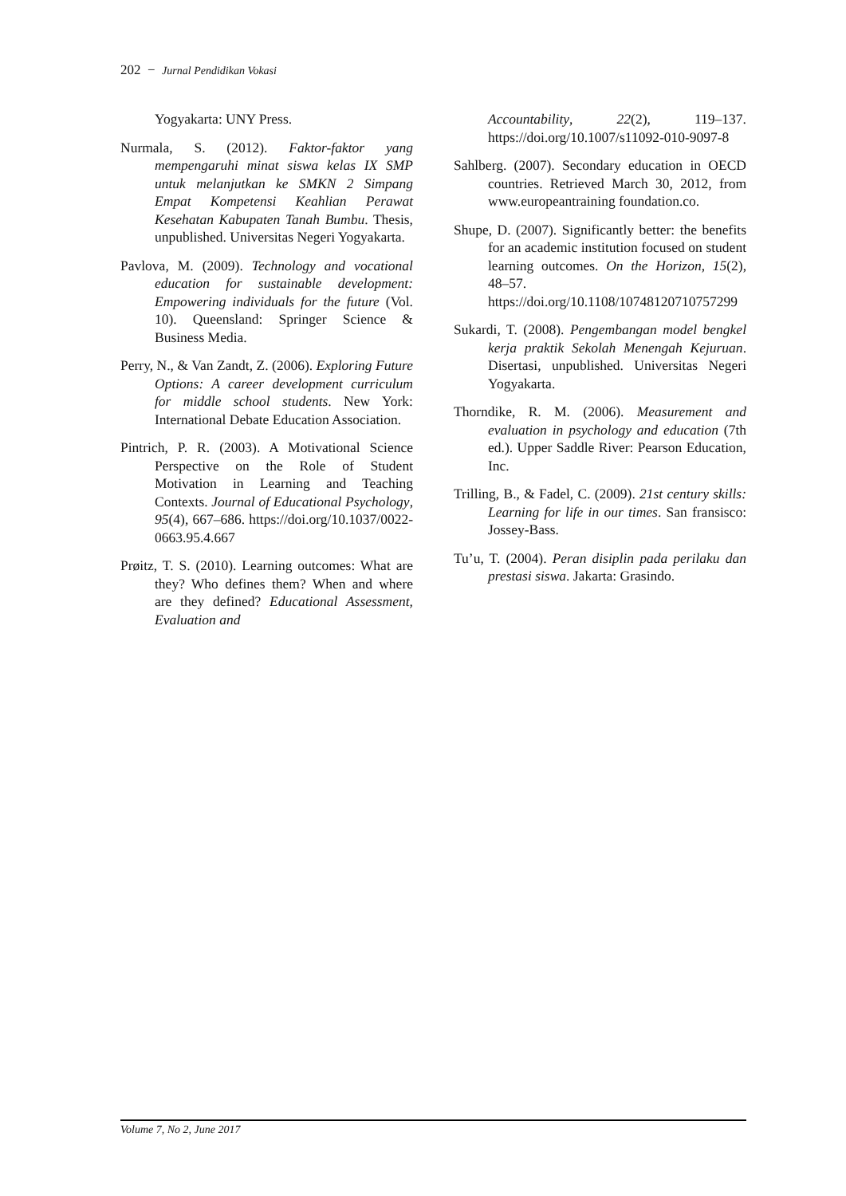202 − Jurnal Pendidikan Vokasi
Yogyakarta: UNY Press.
Nurmala, S. (2012). Faktor-faktor yang mempengaruhi minat siswa kelas IX SMP untuk melanjutkan ke SMKN 2 Simpang Empat Kompetensi Keahlian Perawat Kesehatan Kabupaten Tanah Bumbu. Thesis, unpublished. Universitas Negeri Yogyakarta.
Pavlova, M. (2009). Technology and vocational education for sustainable development: Empowering individuals for the future (Vol. 10). Queensland: Springer Science & Business Media.
Perry, N., & Van Zandt, Z. (2006). Exploring Future Options: A career development curriculum for middle school students. New York: International Debate Education Association.
Pintrich, P. R. (2003). A Motivational Science Perspective on the Role of Student Motivation in Learning and Teaching Contexts. Journal of Educational Psychology, 95(4), 667–686. https://doi.org/10.1037/0022-0663.95.4.667
Prøitz, T. S. (2010). Learning outcomes: What are they? Who defines them? When and where are they defined? Educational Assessment, Evaluation and
Accountability, 22(2), 119–137. https://doi.org/10.1007/s11092-010-9097-8
Sahlberg. (2007). Secondary education in OECD countries. Retrieved March 30, 2012, from www.europeantraining foundation.co.
Shupe, D. (2007). Significantly better: the benefits for an academic institution focused on student learning outcomes. On the Horizon, 15(2), 48–57. https://doi.org/10.1108/10748120710757299
Sukardi, T. (2008). Pengembangan model bengkel kerja praktik Sekolah Menengah Kejuruan. Disertasi, unpublished. Universitas Negeri Yogyakarta.
Thorndike, R. M. (2006). Measurement and evaluation in psychology and education (7th ed.). Upper Saddle River: Pearson Education, Inc.
Trilling, B., & Fadel, C. (2009). 21st century skills: Learning for life in our times. San fransisco: Jossey-Bass.
Tu’u, T. (2004). Peran disiplin pada perilaku dan prestasi siswa. Jakarta: Grasindo.
Volume 7, No 2, June 2017